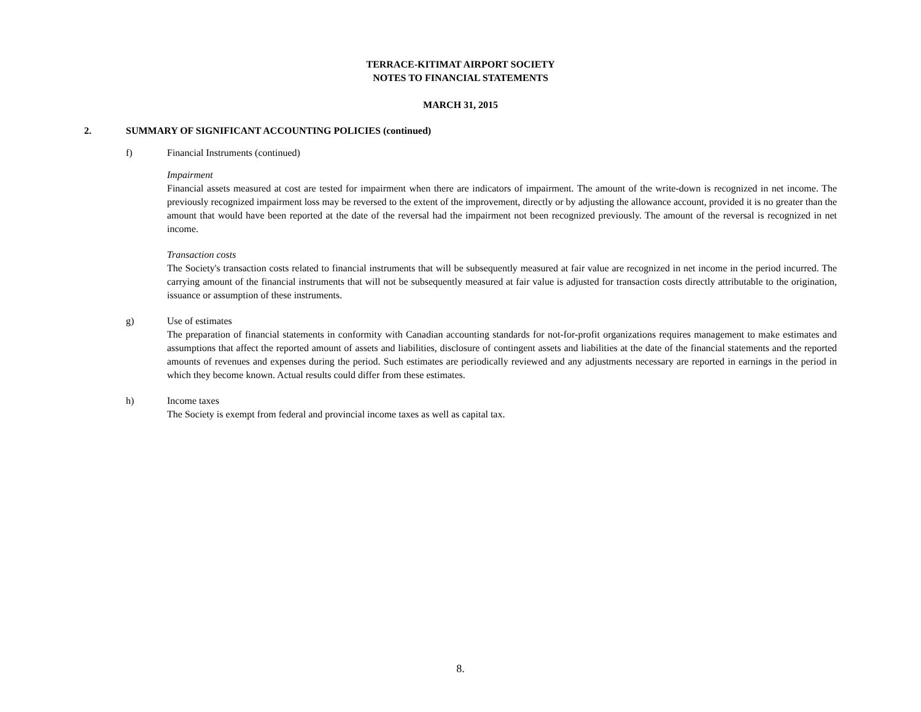TERRACE-KITIMAT AIRPORT SOCIETY
NOTES TO FINANCIAL STATEMENTS
MARCH 31, 2015
2. SUMMARY OF SIGNIFICANT ACCOUNTING POLICIES (continued)
f) Financial Instruments (continued)
Impairment
Financial assets measured at cost are tested for impairment when there are indicators of impairment. The amount of the write-down is recognized in net income. The previously recognized impairment loss may be reversed to the extent of the improvement, directly or by adjusting the allowance account, provided it is no greater than the amount that would have been reported at the date of the reversal had the impairment not been recognized previously. The amount of the reversal is recognized in net income.
Transaction costs
The Society's transaction costs related to financial instruments that will be subsequently measured at fair value are recognized in net income in the period incurred. The carrying amount of the financial instruments that will not be subsequently measured at fair value is adjusted for transaction costs directly attributable to the origination, issuance or assumption of these instruments.
g) Use of estimates
The preparation of financial statements in conformity with Canadian accounting standards for not-for-profit organizations requires management to make estimates and assumptions that affect the reported amount of assets and liabilities, disclosure of contingent assets and liabilities at the date of the financial statements and the reported amounts of revenues and expenses during the period. Such estimates are periodically reviewed and any adjustments necessary are reported in earnings in the period in which they become known. Actual results could differ from these estimates.
h) Income taxes
The Society is exempt from federal and provincial income taxes as well as capital tax.
8.